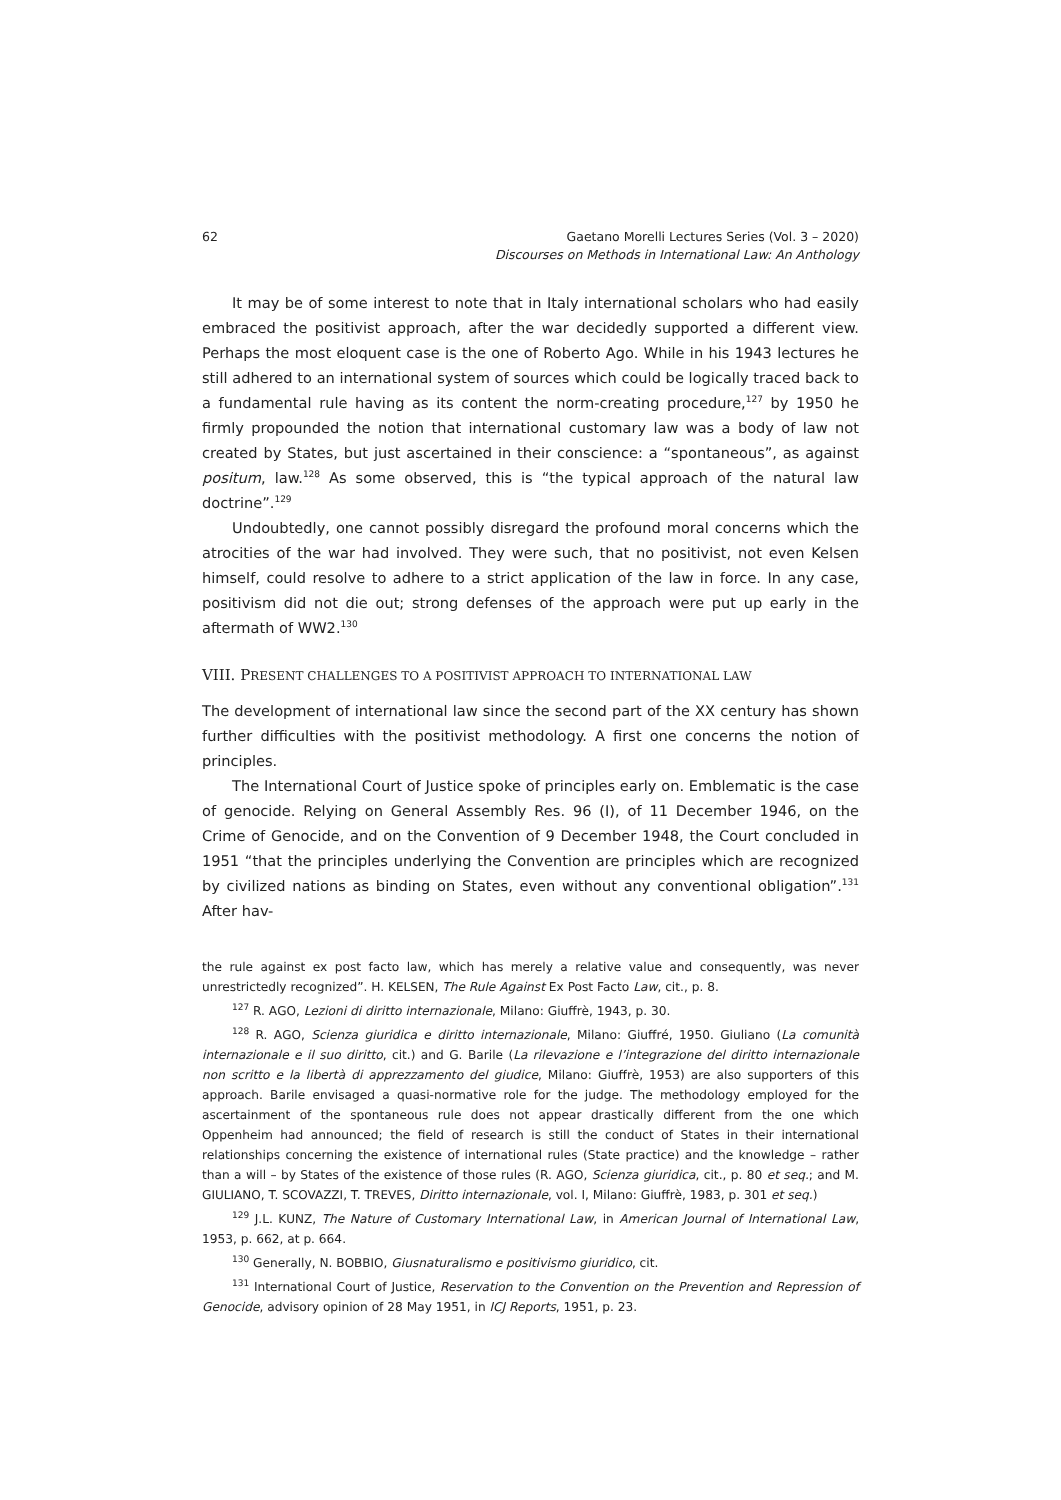62 Gaetano Morelli Lectures Series (Vol. 3 – 2020)
Discourses on Methods in International Law: An Anthology
It may be of some interest to note that in Italy international scholars who had easily embraced the positivist approach, after the war decidedly supported a different view. Perhaps the most eloquent case is the one of Roberto Ago. While in his 1943 lectures he still adhered to an international system of sources which could be logically traced back to a fundamental rule having as its content the norm-creating procedure,<sup>127</sup> by 1950 he firmly propounded the notion that international customary law was a body of law not created by States, but just ascertained in their conscience: a “spontaneous”, as against positum, law.<sup>128</sup> As some observed, this is “the typical approach of the natural law doctrine”.<sup>129</sup>
Undoubtedly, one cannot possibly disregard the profound moral concerns which the atrocities of the war had involved. They were such, that no positivist, not even Kelsen himself, could resolve to adhere to a strict application of the law in force. In any case, positivism did not die out; strong defenses of the approach were put up early in the aftermath of WW2.<sup>130</sup>
VIII. PRESENT CHALLENGES TO A POSITIVIST APPROACH TO INTERNATIONAL LAW
The development of international law since the second part of the XX century has shown further difficulties with the positivist methodology. A first one concerns the notion of principles.
The International Court of Justice spoke of principles early on. Emblematic is the case of genocide. Relying on General Assembly Res. 96 (I), of 11 December 1946, on the Crime of Genocide, and on the Convention of 9 December 1948, the Court concluded in 1951 “that the principles underlying the Convention are principles which are recognized by civilized nations as binding on States, even without any conventional obligation”.<sup>131</sup> After hav-
the rule against ex post facto law, which has merely a relative value and consequently, was never unrestrictedly recognized”. H. KELSEN, The Rule Against Ex Post Facto Law, cit., p. 8.
<sup>127</sup> R. AGO, Lezioni di diritto internazionale, Milano: Giuffrè, 1943, p. 30.
<sup>128</sup> R. AGO, Scienza giuridica e diritto internazionale, Milano: Giuffré, 1950. Giuliano (La comunità internazionale e il suo diritto, cit.) and G. Barile (La rilevazione e l’integrazione del diritto internazionale non scritto e la libertà di apprezzamento del giudice, Milano: Giuffrè, 1953) are also supporters of this approach. Barile envisaged a quasi-normative role for the judge. The methodology employed for the ascertainment of the spontaneous rule does not appear drastically different from the one which Oppenheim had announced; the field of research is still the conduct of States in their international relationships concerning the existence of international rules (State practice) and the knowledge – rather than a will – by States of the existence of those rules (R. AGO, Scienza giuridica, cit., p. 80 et seq.; and M. GIULIANO, T. SCOVAZZI, T. TREVES, Diritto internazionale, vol. I, Milano: Giuffrè, 1983, p. 301 et seq.)
<sup>129</sup> J.L. KUNZ, The Nature of Customary International Law, in American Journal of International Law, 1953, p. 662, at p. 664.
<sup>130</sup> Generally, N. BOBBIO, Giusnaturalismo e positivismo giuridico, cit.
<sup>131</sup> International Court of Justice, Reservation to the Convention on the Prevention and Repression of Genocide, advisory opinion of 28 May 1951, in ICJ Reports, 1951, p. 23.